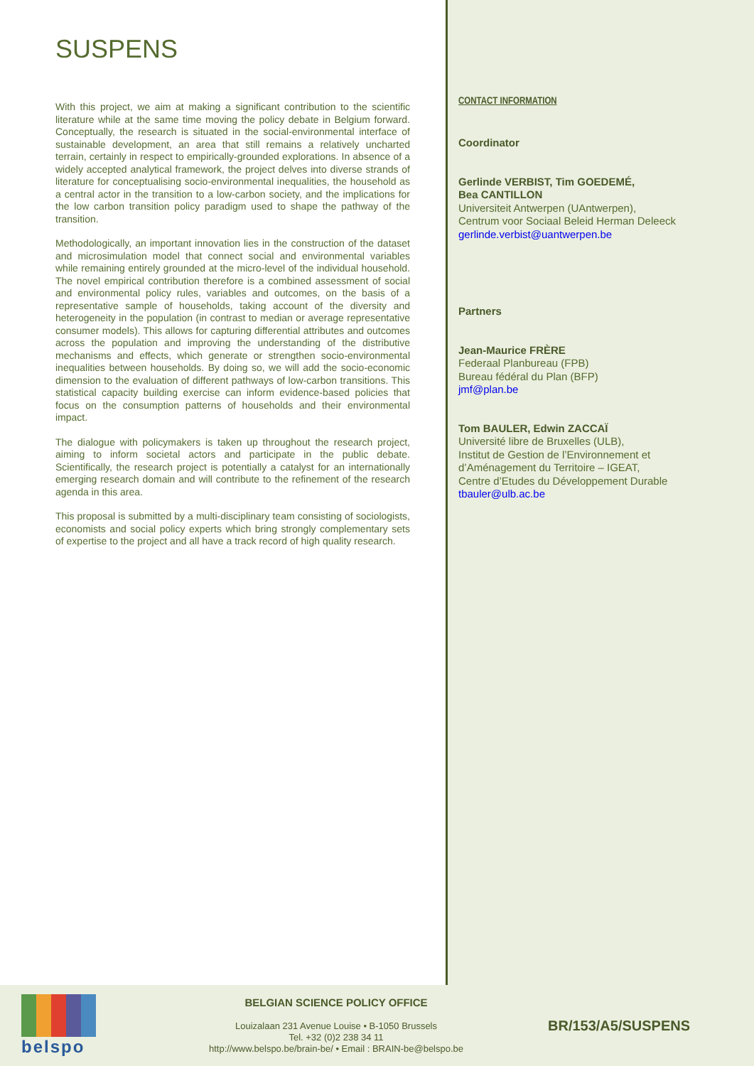SUSPENS
With this project, we aim at making a significant contribution to the scientific literature while at the same time moving the policy debate in Belgium forward. Conceptually, the research is situated in the social-environmental interface of sustainable development, an area that still remains a relatively uncharted terrain, certainly in respect to empirically-grounded explorations. In absence of a widely accepted analytical framework, the project delves into diverse strands of literature for conceptualising socio-environmental inequalities, the household as a central actor in the transition to a low-carbon society, and the implications for the low carbon transition policy paradigm used to shape the pathway of the transition.
Methodologically, an important innovation lies in the construction of the dataset and microsimulation model that connect social and environmental variables while remaining entirely grounded at the micro-level of the individual household. The novel empirical contribution therefore is a combined assessment of social and environmental policy rules, variables and outcomes, on the basis of a representative sample of households, taking account of the diversity and heterogeneity in the population (in contrast to median or average representative consumer models). This allows for capturing differential attributes and outcomes across the population and improving the understanding of the distributive mechanisms and effects, which generate or strengthen socio-environmental inequalities between households. By doing so, we will add the socio-economic dimension to the evaluation of different pathways of low-carbon transitions. This statistical capacity building exercise can inform evidence-based policies that focus on the consumption patterns of households and their environmental impact.
The dialogue with policymakers is taken up throughout the research project, aiming to inform societal actors and participate in the public debate. Scientifically, the research project is potentially a catalyst for an internationally emerging research domain and will contribute to the refinement of the research agenda in this area.
This proposal is submitted by a multi-disciplinary team consisting of sociologists, economists and social policy experts which bring strongly complementary sets of expertise to the project and all have a track record of high quality research.
CONTACT INFORMATION
Coordinator
Gerlinde VERBIST, Tim GOEDEMÉ,
Bea CANTILLON
Universiteit Antwerpen (UAntwerpen),
Centrum voor Sociaal Beleid Herman Deleeck
gerlinde.verbist@uantwerpen.be
Partners
Jean-Maurice FRÈRE
Federaal Planbureau (FPB)
Bureau fédéral du Plan (BFP)
jmf@plan.be
Tom BAULER, Edwin ZACCAÏ
Université libre de Bruxelles (ULB),
Institut de Gestion de l’Environnement et
d’Aménagement du Territoire – IGEAT,
Centre d’Etudes du Développement Durable
tbauler@ulb.ac.be
belspo
BELGIAN SCIENCE POLICY OFFICE
Louizalaan 231 Avenue Louise • B-1050 Brussels
Tel. +32 (0)2 238 34 11
http://www.belspo.be/brain-be/ • Email : BRAIN-be@belspo.be
BR/153/A5/SUSPENS